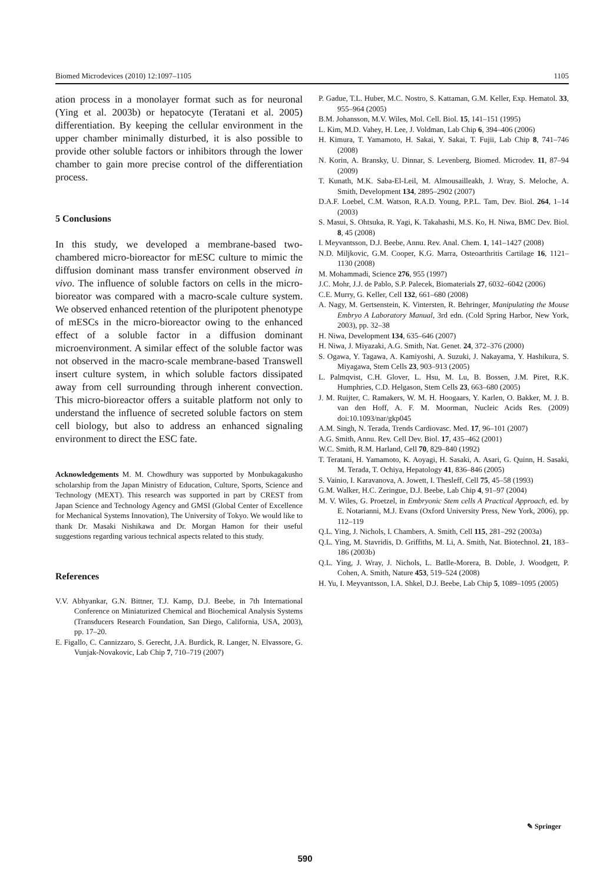Biomed Microdevices (2010) 12:1097–1105 1105
ation process in a monolayer format such as for neuronal (Ying et al. 2003b) or hepatocyte (Teratani et al. 2005) differentiation. By keeping the cellular environment in the upper chamber minimally disturbed, it is also possible to provide other soluble factors or inhibitors through the lower chamber to gain more precise control of the differentiation process.
5 Conclusions
In this study, we developed a membrane-based two-chambered micro-bioreactor for mESC culture to mimic the diffusion dominant mass transfer environment observed in vivo. The influence of soluble factors on cells in the micro-bioreator was compared with a macro-scale culture system. We observed enhanced retention of the pluripotent phenotype of mESCs in the micro-bioreactor owing to the enhanced effect of a soluble factor in a diffusion dominant microenvironment. A similar effect of the soluble factor was not observed in the macro-scale membrane-based Transwell insert culture system, in which soluble factors dissipated away from cell surrounding through inherent convection. This micro-bioreactor offers a suitable platform not only to understand the influence of secreted soluble factors on stem cell biology, but also to address an enhanced signaling environment to direct the ESC fate.
Acknowledgements M. M. Chowdhury was supported by Monbukagakusho scholarship from the Japan Ministry of Education, Culture, Sports, Science and Technology (MEXT). This research was supported in part by CREST from Japan Science and Technology Agency and GMSI (Global Center of Excellence for Mechanical Systems Innovation), The University of Tokyo. We would like to thank Dr. Masaki Nishikawa and Dr. Morgan Hamon for their useful suggestions regarding various technical aspects related to this study.
References
V.V. Abhyankar, G.N. Bittner, T.J. Kamp, D.J. Beebe, in 7th International Conference on Miniaturized Chemical and Biochemical Analysis Systems (Transducers Research Foundation, San Diego, California, USA, 2003), pp. 17–20.
E. Figallo, C. Cannizzaro, S. Gerecht, J.A. Burdick, R. Langer, N. Elvassore, G. Vunjak-Novakovic, Lab Chip 7, 710–719 (2007)
P. Gadue, T.L. Huber, M.C. Nostro, S. Kattaman, G.M. Keller, Exp. Hematol. 33, 955–964 (2005)
B.M. Johansson, M.V. Wiles, Mol. Cell. Biol. 15, 141–151 (1995)
L. Kim, M.D. Vahey, H. Lee, J. Voldman, Lab Chip 6, 394–406 (2006)
H. Kimura, T. Yamamoto, H. Sakai, Y. Sakai, T. Fujii, Lab Chip 8, 741–746 (2008)
N. Korin, A. Bransky, U. Dinnar, S. Levenberg, Biomed. Microdev. 11, 87–94 (2009)
T. Kunath, M.K. Saba-El-Leil, M. Almousailleakh, J. Wray, S. Meloche, A. Smith, Development 134, 2895–2902 (2007)
D.A.F. Loebel, C.M. Watson, R.A.D. Young, P.P.L. Tam, Dev. Biol. 264, 1–14 (2003)
S. Masui, S. Ohtsuka, R. Yagi, K. Takahashi, M.S. Ko, H. Niwa, BMC Dev. Biol. 8, 45 (2008)
I. Meyvantsson, D.J. Beebe, Annu. Rev. Anal. Chem. 1, 141–1427 (2008)
N.D. Miljkovic, G.M. Cooper, K.G. Marra, Osteoarthritis Cartilage 16, 1121–1130 (2008)
M. Mohammadi, Science 276, 955 (1997)
J.C. Mohr, J.J. de Pablo, S.P. Palecek, Biomaterials 27, 6032–6042 (2006)
C.E. Murry, G. Keller, Cell 132, 661–680 (2008)
A. Nagy, M. Gertsenstein, K. Vintersten, R. Behringer, Manipulating the Mouse Embryo A Laboratory Manual, 3rd edn. (Cold Spring Harbor, New York, 2003), pp. 32–38
H. Niwa, Development 134, 635–646 (2007)
H. Niwa, J. Miyazaki, A.G. Smith, Nat. Genet. 24, 372–376 (2000)
S. Ogawa, Y. Tagawa, A. Kamiyoshi, A. Suzuki, J. Nakayama, Y. Hashikura, S. Miyagawa, Stem Cells 23, 903–913 (2005)
L. Palmqvist, C.H. Glover, L. Hsu, M. Lu, B. Bossen, J.M. Piret, R.K. Humphries, C.D. Helgason, Stem Cells 23, 663–680 (2005)
J. M. Ruijter, C. Ramakers, W. M. H. Hoogaars, Y. Karlen, O. Bakker, M. J. B. van den Hoff, A. F. M. Moorman, Nucleic Acids Res. (2009) doi:10.1093/nar/gkp045
A.M. Singh, N. Terada, Trends Cardiovasc. Med. 17, 96–101 (2007)
A.G. Smith, Annu. Rev. Cell Dev. Biol. 17, 435–462 (2001)
W.C. Smith, R.M. Harland, Cell 70, 829–840 (1992)
T. Teratani, H. Yamamoto, K. Aoyagi, H. Sasaki, A. Asari, G. Quinn, H. Sasaki, M. Terada, T. Ochiya, Hepatology 41, 836–846 (2005)
S. Vainio, I. Karavanova, A. Jowett, I. Thesleff, Cell 75, 45–58 (1993)
G.M. Walker, H.C. Zeringue, D.J. Beebe, Lab Chip 4, 91–97 (2004)
M. V. Wiles, G. Proetzel, in Embryonic Stem cells A Practical Approach, ed. by E. Notarianni, M.J. Evans (Oxford University Press, New York, 2006), pp. 112–119
Q.L. Ying, J. Nichols, I. Chambers, A. Smith, Cell 115, 281–292 (2003a)
Q.L. Ying, M. Stavridis, D. Griffiths, M. Li, A. Smith, Nat. Biotechnol. 21, 183–186 (2003b)
Q.L. Ying, J. Wray, J. Nichols, L. Batlle-Morera, B. Doble, J. Woodgett, P. Cohen, A. Smith, Nature 453, 519–524 (2008)
H. Yu, I. Meyvantsson, I.A. Shkel, D.J. Beebe, Lab Chip 5, 1089–1095 (2005)
✎ Springer
590